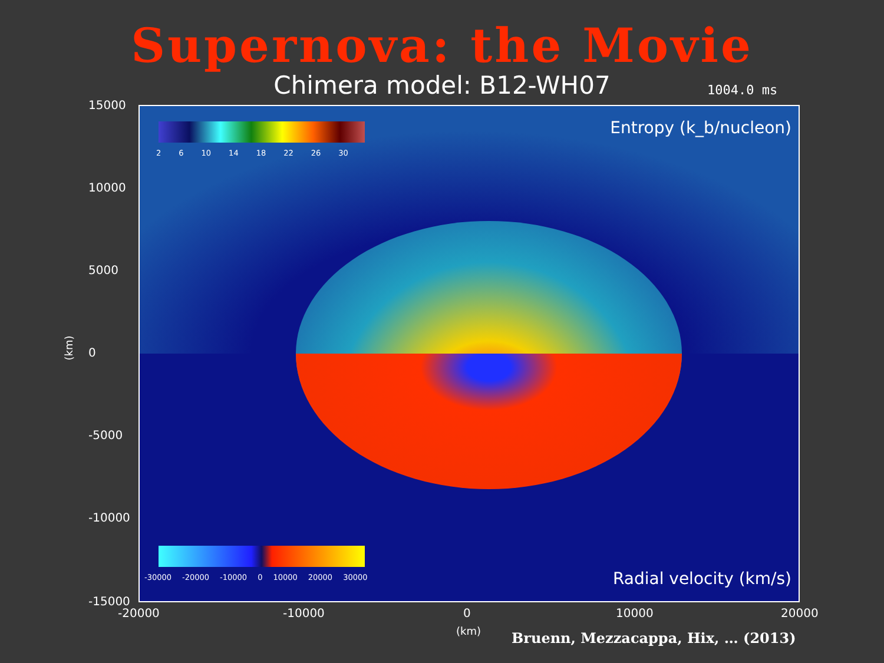Supernova: the Movie
Chimera model: B12-WH07
1004.0 ms
15000
10000
5000
0
-5000
-10000
-15000
(km)
2 6 10 14 18 22 26 30
Entropy (k_b/nucleon)
-30000 -20000 -10000 0 10000 20000 30000
Radial velocity (km/s)
-20000 -10000 0 10000 20000
(km)
Bruenn, Mezzacappa, Hix, … (2013)